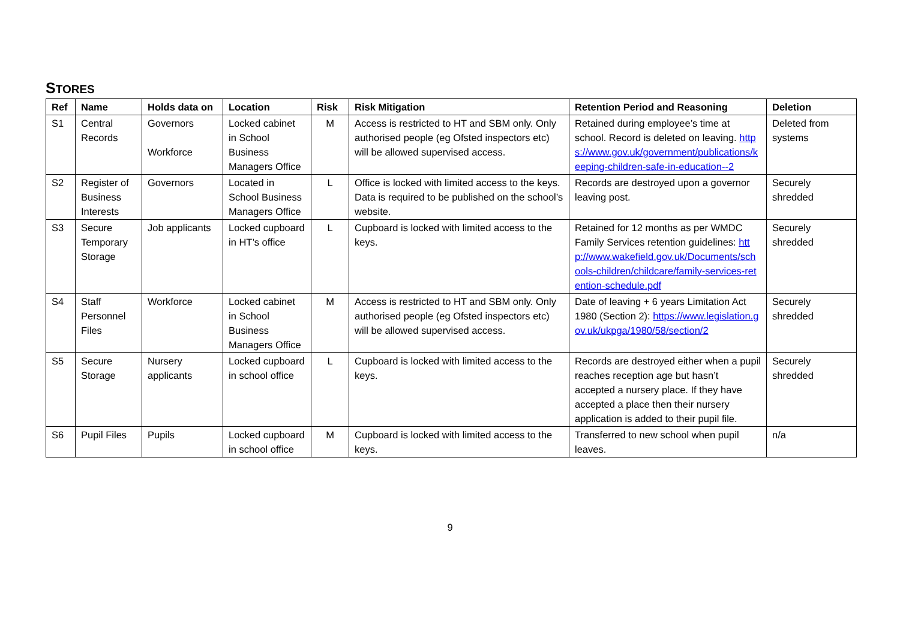STORES
| Ref | Name | Holds data on | Location | Risk | Risk Mitigation | Retention Period and Reasoning | Deletion |
| --- | --- | --- | --- | --- | --- | --- | --- |
| S1 | Central Records | Governors Workforce | Locked cabinet in School Business Managers Office | M | Access is restricted to HT and SBM only. Only authorised people (eg Ofsted inspectors etc) will be allowed supervised access. | Retained during employee’s time at school. Record is deleted on leaving. https://www.gov.uk/government/publications/keeping-children-safe-in-education--2 | Deleted from systems |
| S2 | Register of Business Interests | Governors | Located in School Business Managers Office | L | Office is locked with limited access to the keys. Data is required to be published on the school’s website. | Records are destroyed upon a governor leaving post. | Securely shredded |
| S3 | Secure Temporary Storage | Job applicants | Locked cupboard in HT’s office | L | Cupboard is locked with limited access to the keys. | Retained for 12 months as per WMDC Family Services retention guidelines: http://www.wakefield.gov.uk/Documents/schools-children/childcare/family-services-retention-schedule.pdf | Securely shredded |
| S4 | Staff Personnel Files | Workforce | Locked cabinet in School Business Managers Office | M | Access is restricted to HT and SBM only. Only authorised people (eg Ofsted inspectors etc) will be allowed supervised access. | Date of leaving + 6 years Limitation Act 1980 (Section 2): https://www.legislation.gov.uk/ukpga/1980/58/section/2 | Securely shredded |
| S5 | Secure Storage | Nursery applicants | Locked cupboard in school office | L | Cupboard is locked with limited access to the keys. | Records are destroyed either when a pupil reaches reception age but hasn’t accepted a nursery place. If they have accepted a place then their nursery application is added to their pupil file. | Securely shredded |
| S6 | Pupil Files | Pupils | Locked cupboard in school office | M | Cupboard is locked with limited access to the keys. | Transferred to new school when pupil leaves. | n/a |
9